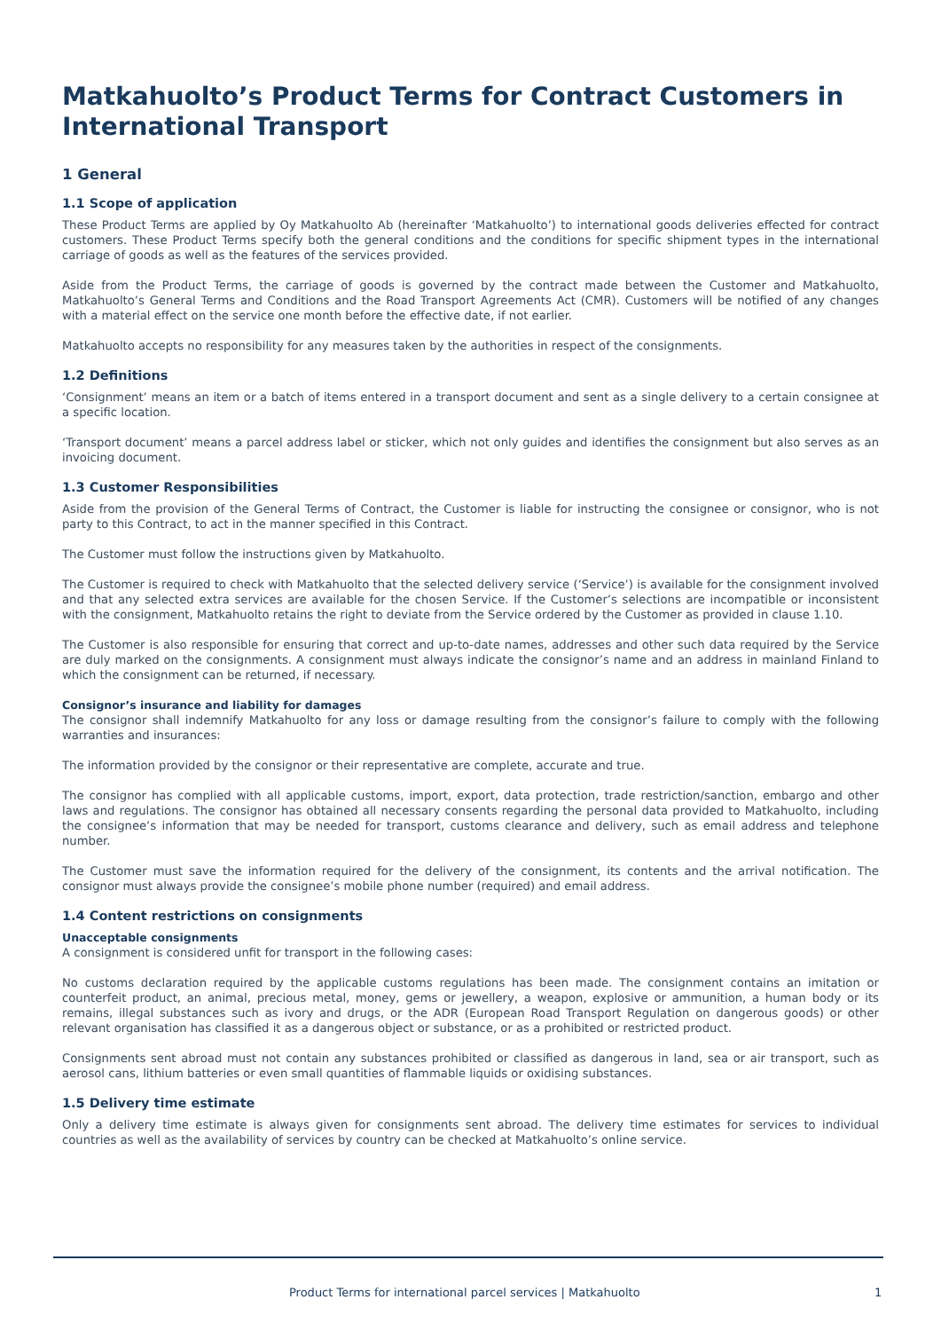Matkahuolto’s Product Terms for Contract Customers in International Transport
1 General
1.1 Scope of application
These Product Terms are applied by Oy Matkahuolto Ab (hereinafter ‘Matkahuolto’) to international goods deliveries effected for contract customers. These Product Terms specify both the general conditions and the conditions for specific shipment types in the international carriage of goods as well as the features of the services provided.
Aside from the Product Terms, the carriage of goods is governed by the contract made between the Customer and Matkahuolto, Matkahuolto’s General Terms and Conditions and the Road Transport Agreements Act (CMR). Customers will be notified of any changes with a material effect on the service one month before the effective date, if not earlier.
Matkahuolto accepts no responsibility for any measures taken by the authorities in respect of the consignments.
1.2 Definitions
‘Consignment’ means an item or a batch of items entered in a transport document and sent as a single delivery to a certain consignee at a specific location.
‘Transport document’ means a parcel address label or sticker, which not only guides and identifies the consignment but also serves as an invoicing document.
1.3 Customer Responsibilities
Aside from the provision of the General Terms of Contract, the Customer is liable for instructing the consignee or consignor, who is not party to this Contract, to act in the manner specified in this Contract.
The Customer must follow the instructions given by Matkahuolto.
The Customer is required to check with Matkahuolto that the selected delivery service (‘Service’) is available for the consignment involved and that any selected extra services are available for the chosen Service. If the Customer’s selections are incompatible or inconsistent with the consignment, Matkahuolto retains the right to deviate from the Service ordered by the Customer as provided in clause 1.10.
The Customer is also responsible for ensuring that correct and up-to-date names, addresses and other such data required by the Service are duly marked on the consignments. A consignment must always indicate the consignor’s name and an address in mainland Finland to which the consignment can be returned, if necessary.
Consignor’s insurance and liability for damages
The consignor shall indemnify Matkahuolto for any loss or damage resulting from the consignor’s failure to comply with the following warranties and insurances:
The information provided by the consignor or their representative are complete, accurate and true.
The consignor has complied with all applicable customs, import, export, data protection, trade restriction/sanction, embargo and other laws and regulations. The consignor has obtained all necessary consents regarding the personal data provided to Matkahuolto, including the consignee’s information that may be needed for transport, customs clearance and delivery, such as email address and telephone number.
The Customer must save the information required for the delivery of the consignment, its contents and the arrival notification. The consignor must always provide the consignee’s mobile phone number (required) and email address.
1.4 Content restrictions on consignments
Unacceptable consignments
A consignment is considered unfit for transport in the following cases:
No customs declaration required by the applicable customs regulations has been made. The consignment contains an imitation or counterfeit product, an animal, precious metal, money, gems or jewellery, a weapon, explosive or ammunition, a human body or its remains, illegal substances such as ivory and drugs, or the ADR (European Road Transport Regulation on dangerous goods) or other relevant organisation has classified it as a dangerous object or substance, or as a prohibited or restricted product.
Consignments sent abroad must not contain any substances prohibited or classified as dangerous in land, sea or air transport, such as aerosol cans, lithium batteries or even small quantities of flammable liquids or oxidising substances.
1.5 Delivery time estimate
Only a delivery time estimate is always given for consignments sent abroad. The delivery time estimates for services to individual countries as well as the availability of services by country can be checked at Matkahuolto’s online service.
Product Terms for international parcel services | Matkahuolto 1